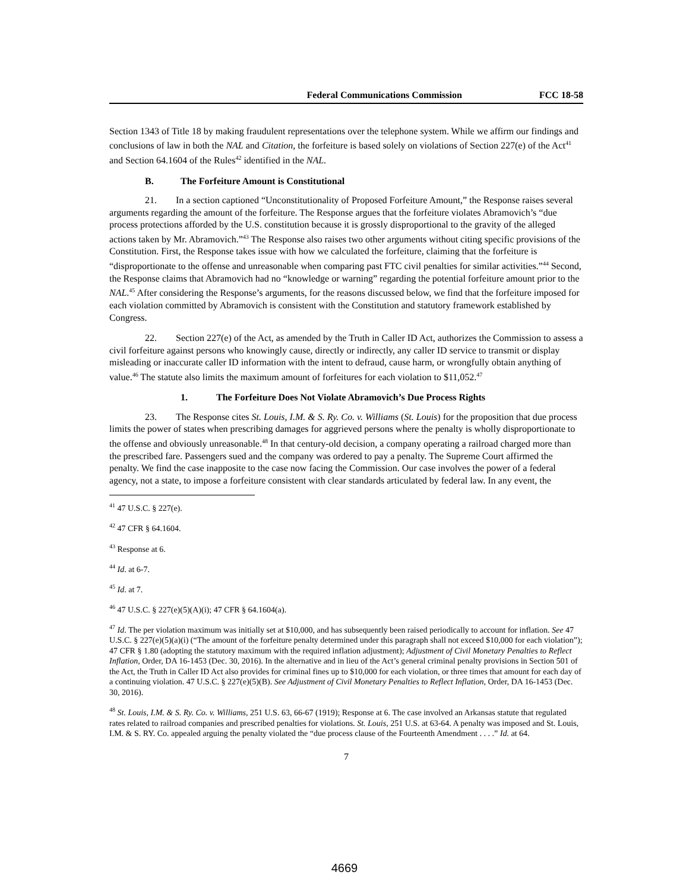Federal Communications Commission FCC 18-58
Section 1343 of Title 18 by making fraudulent representations over the telephone system. While we affirm our findings and conclusions of law in both the NAL and Citation, the forfeiture is based solely on violations of Section 227(e) of the Act<sup>41</sup> and Section 64.1604 of the Rules<sup>42</sup> identified in the NAL.
B. The Forfeiture Amount is Constitutional
21. In a section captioned “Unconstitutionality of Proposed Forfeiture Amount,” the Response raises several arguments regarding the amount of the forfeiture. The Response argues that the forfeiture violates Abramovich’s “due process protections afforded by the U.S. constitution because it is grossly disproportional to the gravity of the alleged actions taken by Mr. Abramovich.”<sup>43</sup> The Response also raises two other arguments without citing specific provisions of the Constitution. First, the Response takes issue with how we calculated the forfeiture, claiming that the forfeiture is “disproportionate to the offense and unreasonable when comparing past FTC civil penalties for similar activities.”<sup>44</sup> Second, the Response claims that Abramovich had no “knowledge or warning” regarding the potential forfeiture amount prior to the NAL.<sup>45</sup> After considering the Response’s arguments, for the reasons discussed below, we find that the forfeiture imposed for each violation committed by Abramovich is consistent with the Constitution and statutory framework established by Congress.
22. Section 227(e) of the Act, as amended by the Truth in Caller ID Act, authorizes the Commission to assess a civil forfeiture against persons who knowingly cause, directly or indirectly, any caller ID service to transmit or display misleading or inaccurate caller ID information with the intent to defraud, cause harm, or wrongfully obtain anything of value.<sup>46</sup> The statute also limits the maximum amount of forfeitures for each violation to $11,052.<sup>47</sup>
1. The Forfeiture Does Not Violate Abramovich’s Due Process Rights
23. The Response cites St. Louis, I.M. & S. Ry. Co. v. Williams (St. Louis) for the proposition that due process limits the power of states when prescribing damages for aggrieved persons where the penalty is wholly disproportionate to the offense and obviously unreasonable.<sup>48</sup> In that century-old decision, a company operating a railroad charged more than the prescribed fare. Passengers sued and the company was ordered to pay a penalty. The Supreme Court affirmed the penalty. We find the case inapposite to the case now facing the Commission. Our case involves the power of a federal agency, not a state, to impose a forfeiture consistent with clear standards articulated by federal law. In any event, the
<sup>41</sup> 47 U.S.C. § 227(e).
<sup>42</sup> 47 CFR § 64.1604.
<sup>43</sup> Response at 6.
<sup>44</sup> Id. at 6-7.
<sup>45</sup> Id. at 7.
<sup>46</sup> 47 U.S.C. § 227(e)(5)(A)(i); 47 CFR § 64.1604(a).
<sup>47</sup> Id. The per violation maximum was initially set at $10,000, and has subsequently been raised periodically to account for inflation. See 47 U.S.C. § 227(e)(5)(a)(i) (“The amount of the forfeiture penalty determined under this paragraph shall not exceed $10,000 for each violation”); 47 CFR § 1.80 (adopting the statutory maximum with the required inflation adjustment); Adjustment of Civil Monetary Penalties to Reflect Inflation, Order, DA 16-1453 (Dec. 30, 2016). In the alternative and in lieu of the Act’s general criminal penalty provisions in Section 501 of the Act, the Truth in Caller ID Act also provides for criminal fines up to $10,000 for each violation, or three times that amount for each day of a continuing violation. 47 U.S.C. § 227(e)(5)(B). See Adjustment of Civil Monetary Penalties to Reflect Inflation, Order, DA 16-1453 (Dec. 30, 2016).
<sup>48</sup> St. Louis, I.M. & S. Ry. Co. v. Williams, 251 U.S. 63, 66-67 (1919); Response at 6. The case involved an Arkansas statute that regulated rates related to railroad companies and prescribed penalties for violations. St. Louis, 251 U.S. at 63-64. A penalty was imposed and St. Louis, I.M. & S. RY. Co. appealed arguing the penalty violated the “due process clause of the Fourteenth Amendment . . . .” Id. at 64.
7
4669